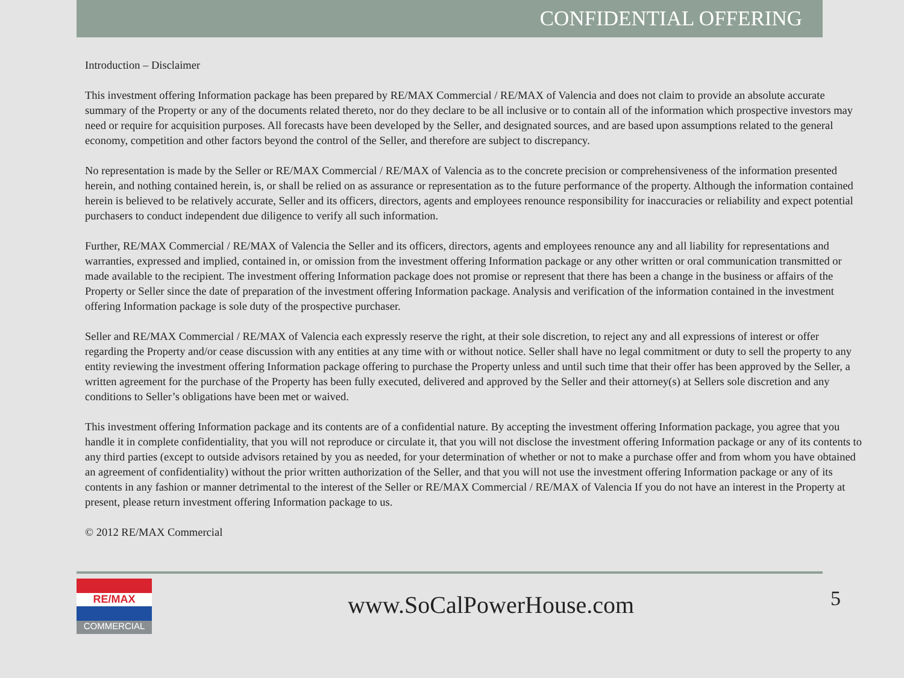CONFIDENTIAL OFFERING
Introduction – Disclaimer
This investment offering Information package has been prepared by RE/MAX Commercial / RE/MAX of Valencia and does not claim to provide an absolute accurate summary of the Property or any of the documents related thereto, nor do they declare to be all inclusive or to contain all of the information which prospective investors may need or require for acquisition purposes. All forecasts have been developed by the Seller, and designated sources, and are based upon assumptions related to the general economy, competition and other factors beyond the control of the Seller, and therefore are subject to discrepancy.
No representation is made by the Seller or RE/MAX Commercial / RE/MAX of Valencia as to the concrete precision or comprehensiveness of the information presented herein, and nothing contained herein, is, or shall be relied on as assurance or representation as to the future performance of the property. Although the information contained herein is believed to be relatively accurate, Seller and its officers, directors, agents and employees renounce responsibility for inaccuracies or reliability and expect potential purchasers to conduct independent due diligence to verify all such information.
Further, RE/MAX Commercial / RE/MAX of Valencia the Seller and its officers, directors, agents and employees renounce any and all liability for representations and warranties, expressed and implied, contained in, or omission from the investment offering Information package or any other written or oral communication transmitted or made available to the recipient. The investment offering Information package does not promise or represent that there has been a change in the business or affairs of the Property or Seller since the date of preparation of the investment offering Information package. Analysis and verification of the information contained in the investment offering Information package is sole duty of the prospective purchaser.
Seller and RE/MAX Commercial / RE/MAX of Valencia each expressly reserve the right, at their sole discretion, to reject any and all expressions of interest or offer regarding the Property and/or cease discussion with any entities at any time with or without notice. Seller shall have no legal commitment or duty to sell the property to any entity reviewing the investment offering Information package offering to purchase the Property unless and until such time that their offer has been approved by the Seller, a written agreement for the purchase of the Property has been fully executed, delivered and approved by the Seller and their attorney(s) at Sellers sole discretion and any conditions to Seller’s obligations have been met or waived.
This investment offering Information package and its contents are of a confidential nature. By accepting the investment offering Information package, you agree that you handle it in complete confidentiality, that you will not reproduce or circulate it, that you will not disclose the investment offering Information package or any of its contents to any third parties (except to outside advisors retained by you as needed, for your determination of whether or not to make a purchase offer and from whom you have obtained an agreement of confidentiality) without the prior written authorization of the Seller, and that you will not use the investment offering Information package or any of its contents in any fashion or manner detrimental to the interest of the Seller or RE/MAX Commercial / RE/MAX of Valencia If you do not have an interest in the Property at present, please return investment offering Information package to us.
© 2012 RE/MAX Commercial
RE/MAX
COMMERCIAL
www.SoCalPowerHouse.com 5